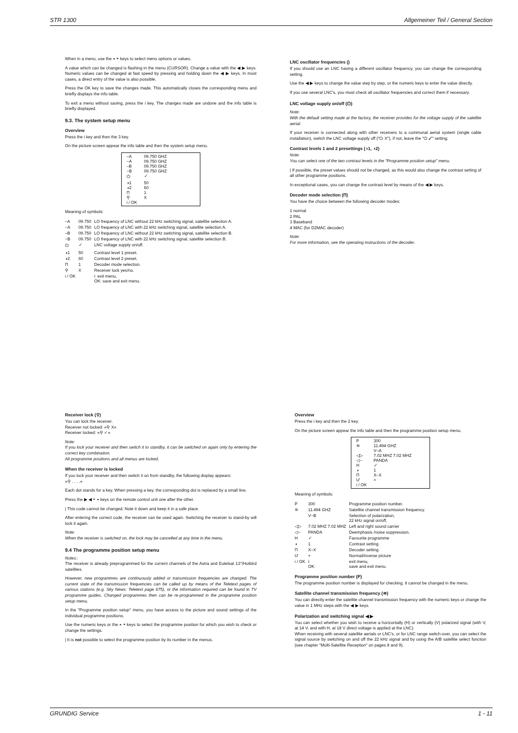STR 1300 Allgemeiner Teil / General Section
When in a menu, use the ⏶ ⏷ keys to select menu options or values.
A value which can be changed is flashing in the menu (CURSOR). Change a value with the ◀ ▶ keys. Numeric values can be changed at fast speed by pressing and holding down the ◀ ▶ keys. In most cases, a direct entry of the value is also possible.
Press the OK key to save the changes made. This automatically closes the corresponding menu and briefly displays the info table.
To exit a menu without saving, press the i key. The changes made are undone and the info table is briefly displayed.
9.3. The system setup menu
Overview
Press the i key and then the 3 key.
On the picture screen appear the info table and then the system setup menu.
| –A | 09.750 GHZ |
| ~A | 09.750 GHZ |
| –B | 09.750 GHZ |
| ~B | 09.750 GHZ |
| ⏻ | ✓ |
| ◑1 | 50 |
| ◑2 | 60 |
| Π | 1 |
| ⚲ | X |
| i / OK | |
Meaning of symbols:
| –A | 09.750 | LO frequency of LNC without 22 kHz switching signal, satellite selection A. |
| ~A | 09.750 | LO frequency of LNC with 22 kHz switching signal, satellite selection A. |
| –B | 09.750 | LO frequency of LNC without 22 kHz switching signal, satellite selection B. |
| ~B | 09.750 | LO frequency of LNC with 22 kHz switching signal, satellite selection B. |
| ⏻ | ✓ | LNC voltage supply on/off. |
| ◑1 | 50 | Contrast level 1 preset. |
| ◑2 | 60 | Contrast level 2 preset. |
| Π | 1 | Decoder mode selection. |
| ⚲ | X | Receiver lock yes/no. |
| i / OK | | i: exit menu, OK: save and exit menu. |
LNC oscillator frequencies ()
If you should use an LNC having a different oscillator frequency, you can change the corresponding setting.
Use the ◀ ▶ keys to change the value step by step, or the numeric keys to enter the value directly.
If you use several LNC's, you must check all oscillator frequencies and correct them if necessary.
LNC voltage supply on/off (⏻)
Note:
With the default setting made at the factory, the receiver provides for the voltage supply of the satellite aerial.
If your receiver is connected along with other receivers to a communal aerial system (single cable installation), switch the LNC voltage supply off ("⏻ X"), if not, leave the "⏻ ✓" setting.
Contrast levels 1 and 2 presettings (◑1, ◑2)
Note:
You can select one of the two contrast levels in the "Programme position setup" menu.
| If possible, the preset values should not be changed, as this would also change the contrast setting of all other programme positions.
In exceptional cases, you can change the contrast level by means of the ◀ ▶ keys.
Decoder mode selection (Π)
You have the choice between the following decoder modes:
1 normal
2 PAL
3 Baseband
4 MAC (for D2MAC decoder)
Note:
For more information, see the operating instructions of the decoder.
Receiver lock (⚲)
You can lock the receiver.
Receiver not locked: »⚲ X«
Receiver locked: »⚲ ✓«
Note:
If you lock your receiver and then switch it to standby, it can be switched on again only by entering the correct key combination.
All programme positions and all menus are locked.
When the receiver is locked
If you lock your receiver and then switch it on from standby, the following display appears:
»⚲ . . . .«
Each dot stands for a key. When pressing a key, the corresponding dot is replaced by a small line.
Press the ▶ ◀ ⏷ ⏶ keys on the remote control unit one after the other.
| This code cannot be changed. Note it down and keep it in a safe place.
After entering the correct code, the receiver can be used again. Switching the receiver to stand-by will lock it again.
Note:
When the receiver is switched on, the lock may be cancelled at any time in the menu.
9.4 The programme position setup menu
Notes::
The receiver is already preprogrammed for the current channels of the Astra and Eutelsat 13°/Hotbird satellites.
However, new programmes are continuously added or transmission frequencies are changed. The current state of the transmission frequencies can be called up by means of the Teletext pages of various stations (e.g. Sky News: Teletext page 675), or the information required can be found in TV programme guides. Changed programmes then can be re-programmed in the programme position setup menu.
In the "Programme position setup" menu, you have access to the picture and sound settings of the individual programme positions.
Use the numeric keys or the ⏶ ⏷ keys to select the programme position for which you wish to check or change the settings.
| It is not possible to select the programme position by its number in the menus.
Overview
Press the i key and then the 2 key.
On the picture screen appear the info table and then the programme position setup menu.
| P | 300 |
| ≋ | 11.494 GHZ |
| | V–A |
| ◁▷ | 7.02 MHZ 7.02 MHZ |
| ◁~ | PANDA |
| H | ✓ |
| ◑ | 1 |
| Π | X–X |
| Ư | + |
| i / OK | |
Meaning of symbols:
| P | 300 | Programme position number. |
| ≋ | 11.494 GHZ | Satellite channel transmission frequency. |
| | V~B | Selection of polarization, 22 kHz signal on/off, |
| ◁▷ | 7.02 MHZ 7.02 MHZ | Left and right sound carrier |
| ◁~ | PANDA | Deemphasis /noise suppression. |
| H | ✓ | Favourite programme |
| ◑ | 1 | Contrast setting |
| Π | X–X | Decoder setting |
| Ư | + | Normal/inverse picture |
| i / OK | i: OK: | exit menu, save and exit menu. |
Programme position number (P)
The programme position number is displayed for checking. It cannot be changed in the menu.
Satellite channel transmission frequency (≋)
You can directly enter the satellite channel transmission frequency with the numeric keys or change the value in 1 MHz steps with the ◀ ▶ keys.
Polarization and switching signal ◀ ▶
You can select whether you wish to receive a horizontally (H) or vertically (V) polarized signal (with V, at 14 V, and with H, at 18 V direct voltage is applied at the LNC).
When receiving with several satellite aerials or LNC's, or for LNC range switch-over, you can select the signal source by switching on and off the 22 kHz signal and by using the A/B satellite select function (see chapter "Multi-Satellite Reception" on pages 8 and 9).
GRUNDIG Service 1 - 11